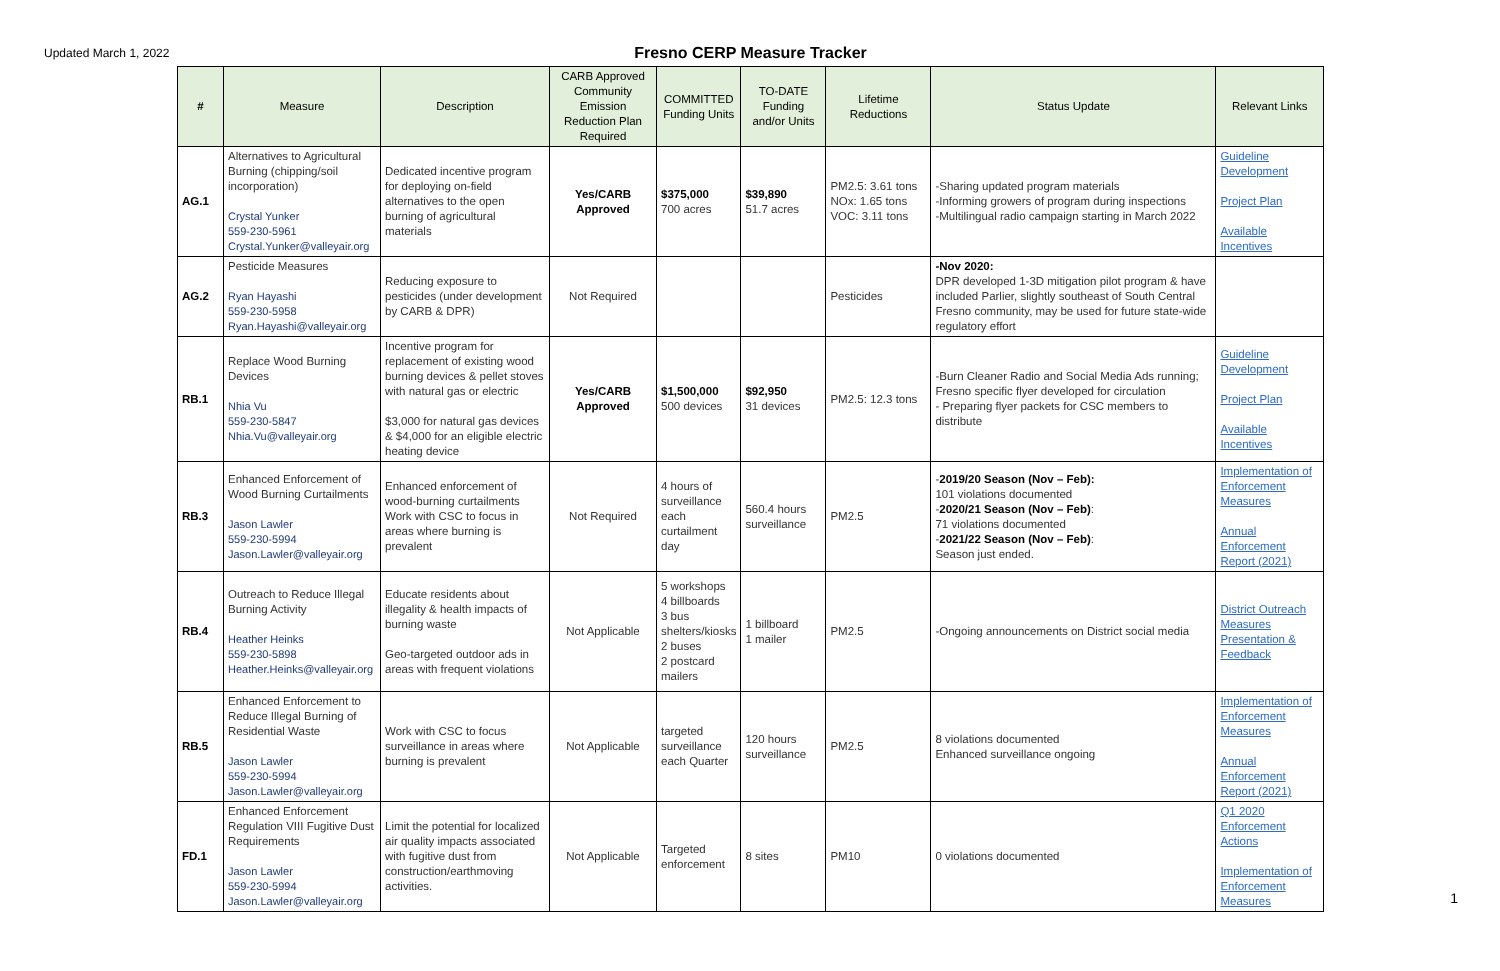Updated March 1, 2022
Fresno CERP Measure Tracker
| # | Measure | Description | CARB Approved Community Emission Reduction Plan Required | COMMITTED Funding Units | TO-DATE Funding and/or Units | Lifetime Reductions | Status Update | Relevant Links |
| --- | --- | --- | --- | --- | --- | --- | --- | --- |
| AG.1 | Alternatives to Agricultural Burning (chipping/soil incorporation) Crystal Yunker 559-230-5961 Crystal.Yunker@valleyair.org | Dedicated incentive program for deploying on-field alternatives to the open burning of agricultural materials | Yes/CARB Approved | $375,000 700 acres | $39,890 51.7 acres | PM2.5: 3.61 tons NOx: 1.65 tons VOC: 3.11 tons | -Sharing updated program materials -Informing growers of program during inspections -Multilingual radio campaign starting in March 2022 | Guideline Development Project Plan Available Incentives |
| AG.2 | Pesticide Measures Ryan Hayashi 559-230-5958 Ryan.Hayashi@valleyair.org | Reducing exposure to pesticides (under development by CARB & DPR) | Not Required | | | Pesticides | -Nov 2020: DPR developed 1-3D mitigation pilot program & have included Parlier, slightly southeast of South Central Fresno community, may be used for future state-wide regulatory effort | |
| RB.1 | Replace Wood Burning Devices Nhia Vu 559-230-5847 Nhia.Vu@valleyair.org | Incentive program for replacement of existing wood burning devices & pellet stoves with natural gas or electric $3,000 for natural gas devices & $4,000 for an eligible electric heating device | Yes/CARB Approved | $1,500,000 500 devices | $92,950 31 devices | PM2.5: 12.3 tons | -Burn Cleaner Radio and Social Media Ads running; Fresno specific flyer developed for circulation - Preparing flyer packets for CSC members to distribute | Guideline Development Project Plan Available Incentives |
| RB.3 | Enhanced Enforcement of Wood Burning Curtailments Jason Lawler 559-230-5994 Jason.Lawler@valleyair.org | Enhanced enforcement of wood-burning curtailments Work with CSC to focus in areas where burning is prevalent | Not Required | 4 hours of surveillance each curtailment day | 560.4 hours surveillance | PM2.5 | - 2019/20 Season (Nov – Feb): 101 violations documented - 2020/21 Season (Nov – Feb) : 71 violations documented - 2021/22 Season (Nov – Feb) : Season just ended. | Implementation of Enforcement Measures Annual Enforcement Report (2021) |
| RB.4 | Outreach to Reduce Illegal Burning Activity Heather Heinks 559-230-5898 Heather.Heinks@valleyair.org | Educate residents about illegality & health impacts of burning waste Geo-targeted outdoor ads in areas with frequent violations | Not Applicable | 5 workshops 4 billboards 3 bus shelters/kiosks 2 buses 2 postcard mailers | 1 billboard 1 mailer | PM2.5 | -Ongoing announcements on District social media | District Outreach Measures Presentation & Feedback |
| RB.5 | Enhanced Enforcement to Reduce Illegal Burning of Residential Waste Jason Lawler 559-230-5994 Jason.Lawler@valleyair.org | Work with CSC to focus surveillance in areas where burning is prevalent | Not Applicable | targeted surveillance each Quarter | 120 hours surveillance | PM2.5 | 8 violations documented Enhanced surveillance ongoing | Implementation of Enforcement Measures Annual Enforcement Report (2021) |
| FD.1 | Enhanced Enforcement Regulation VIII Fugitive Dust Requirements Jason Lawler 559-230-5994 Jason.Lawler@valleyair.org | Limit the potential for localized air quality impacts associated with fugitive dust from construction/earthmoving activities. | Not Applicable | Targeted enforcement | 8 sites | PM10 | 0 violations documented | Q1 2020 Enforcement Actions Implementation of Enforcement Measures |
1